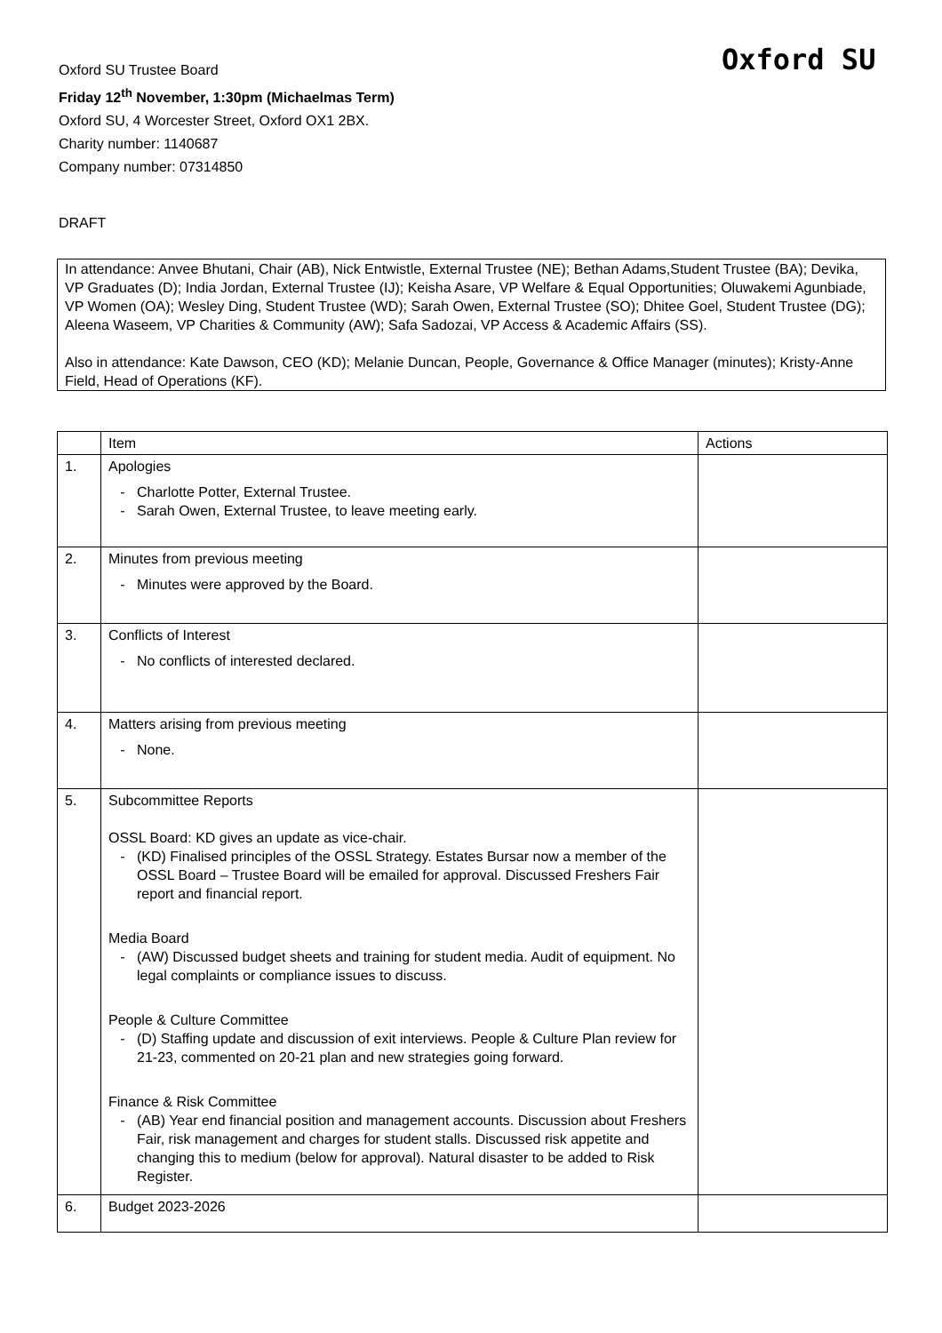Oxford SU Trustee Board
Friday 12<sup>th</sup> November, 1:30pm (Michaelmas Term)
Oxford SU, 4 Worcester Street, Oxford OX1 2BX.
Charity number: 1140687
Company number: 07314850
Oxford SU
DRAFT
In attendance: Anvee Bhutani, Chair (AB), Nick Entwistle, External Trustee (NE); Bethan Adams,Student Trustee (BA); Devika, VP Graduates (D); India Jordan, External Trustee (IJ); Keisha Asare, VP Welfare & Equal Opportunities; Oluwakemi Agunbiade, VP Women (OA); Wesley Ding, Student Trustee (WD); Sarah Owen, External Trustee (SO); Dhitee Goel, Student Trustee (DG); Aleena Waseem, VP Charities & Community (AW); Safa Sadozai, VP Access & Academic Affairs (SS).
Also in attendance: Kate Dawson, CEO (KD); Melanie Duncan, People, Governance & Office Manager (minutes); Kristy-Anne Field, Head of Operations (KF).
| | Item | Actions |
| --- | --- | --- |
| 1. | Apologies Charlotte Potter, External Trustee. Sarah Owen, External Trustee, to leave meeting early. | |
| 2. | Minutes from previous meeting Minutes were approved by the Board. | |
| 3. | Conflicts of Interest No conflicts of interested declared. | |
| 4. | Matters arising from previous meeting None. | |
| 5. | Subcommittee Reports OSSL Board: KD gives an update as vice-chair. (KD) Finalised principles of the OSSL Strategy. Estates Bursar now a member of the OSSL Board – Trustee Board will be emailed for approval. Discussed Freshers Fair report and financial report. Media Board (AW) Discussed budget sheets and training for student media. Audit of equipment. No legal complaints or compliance issues to discuss. People & Culture Committee (D) Staffing update and discussion of exit interviews. People & Culture Plan review for 21-23, commented on 20-21 plan and new strategies going forward. Finance & Risk Committee (AB) Year end financial position and management accounts. Discussion about Freshers Fair, risk management and charges for student stalls. Discussed risk appetite and changing this to medium (below for approval). Natural disaster to be added to Risk Register. | |
| 6. | Budget 2023-2026 | |